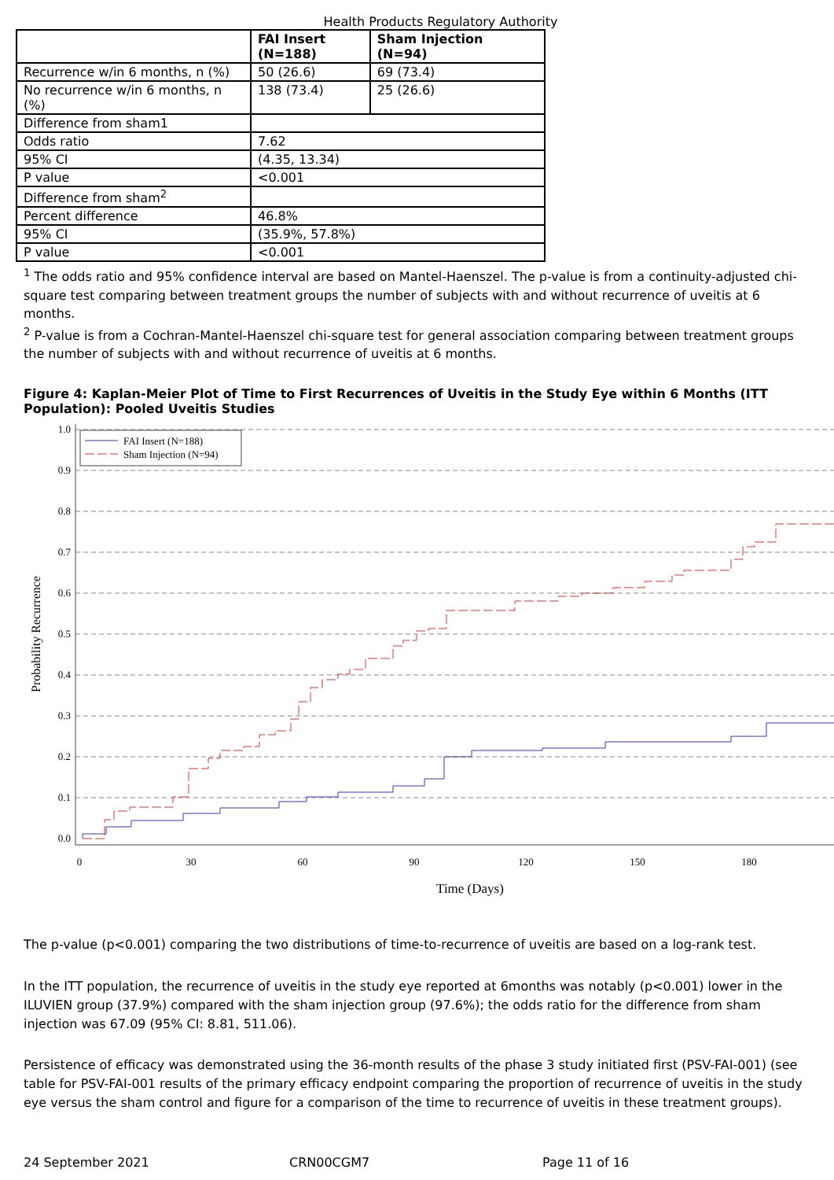Health Products Regulatory Authority
| | FAI Insert (N=188) | Sham Injection (N=94) |
| --- | --- | --- |
| Recurrence w/in 6 months, n (%) | 50 (26.6) | 69 (73.4) |
| No recurrence w/in 6 months, n (%) | 138 (73.4) | 25 (26.6) |
| Difference from sham1 | | |
| Odds ratio | 7.62 | |
| 95% CI | (4.35, 13.34) | |
| P value | <0.001 | |
| Difference from sham<sup>2</sup> | | |
| Percent difference | 46.8% | |
| 95% CI | (35.9%, 57.8%) | |
| P value | <0.001 | |
<sup>1</sup> The odds ratio and 95% confidence interval are based on Mantel-Haenszel. The p-value is from a continuity-adjusted chi-square test comparing between treatment groups the number of subjects with and without recurrence of uveitis at 6 months.
<sup>2</sup> P-value is from a Cochran-Mantel-Haenszel chi-square test for general association comparing between treatment groups the number of subjects with and without recurrence of uveitis at 6 months.
Figure 4: Kaplan-Meier Plot of Time to First Recurrences of Uveitis in the Study Eye within 6 Months (ITT Population): Pooled Uveitis Studies
1.0
0.9
0.8
0.7
0.6
0.5
0.4
0.3
0.2
0.1
0.0
0
30
60
90
120
150
180
Time (Days)
Probability Recurrence
FAI Insert (N=188)
Sham Injection (N=94)
The p-value (p<0.001) comparing the two distributions of time-to-recurrence of uveitis are based on a log-rank test.
In the ITT population, the recurrence of uveitis in the study eye reported at 6months was notably (p<0.001) lower in the ILUVIEN group (37.9%) compared with the sham injection group (97.6%); the odds ratio for the difference from sham injection was 67.09 (95% CI: 8.81, 511.06).
Persistence of efficacy was demonstrated using the 36-month results of the phase 3 study initiated first (PSV-FAI-001) (see table for PSV-FAI-001 results of the primary efficacy endpoint comparing the proportion of recurrence of uveitis in the study eye versus the sham control and figure for a comparison of the time to recurrence of uveitis in these treatment groups).
24 September 2021 CRN00CGM7 Page 11 of 16